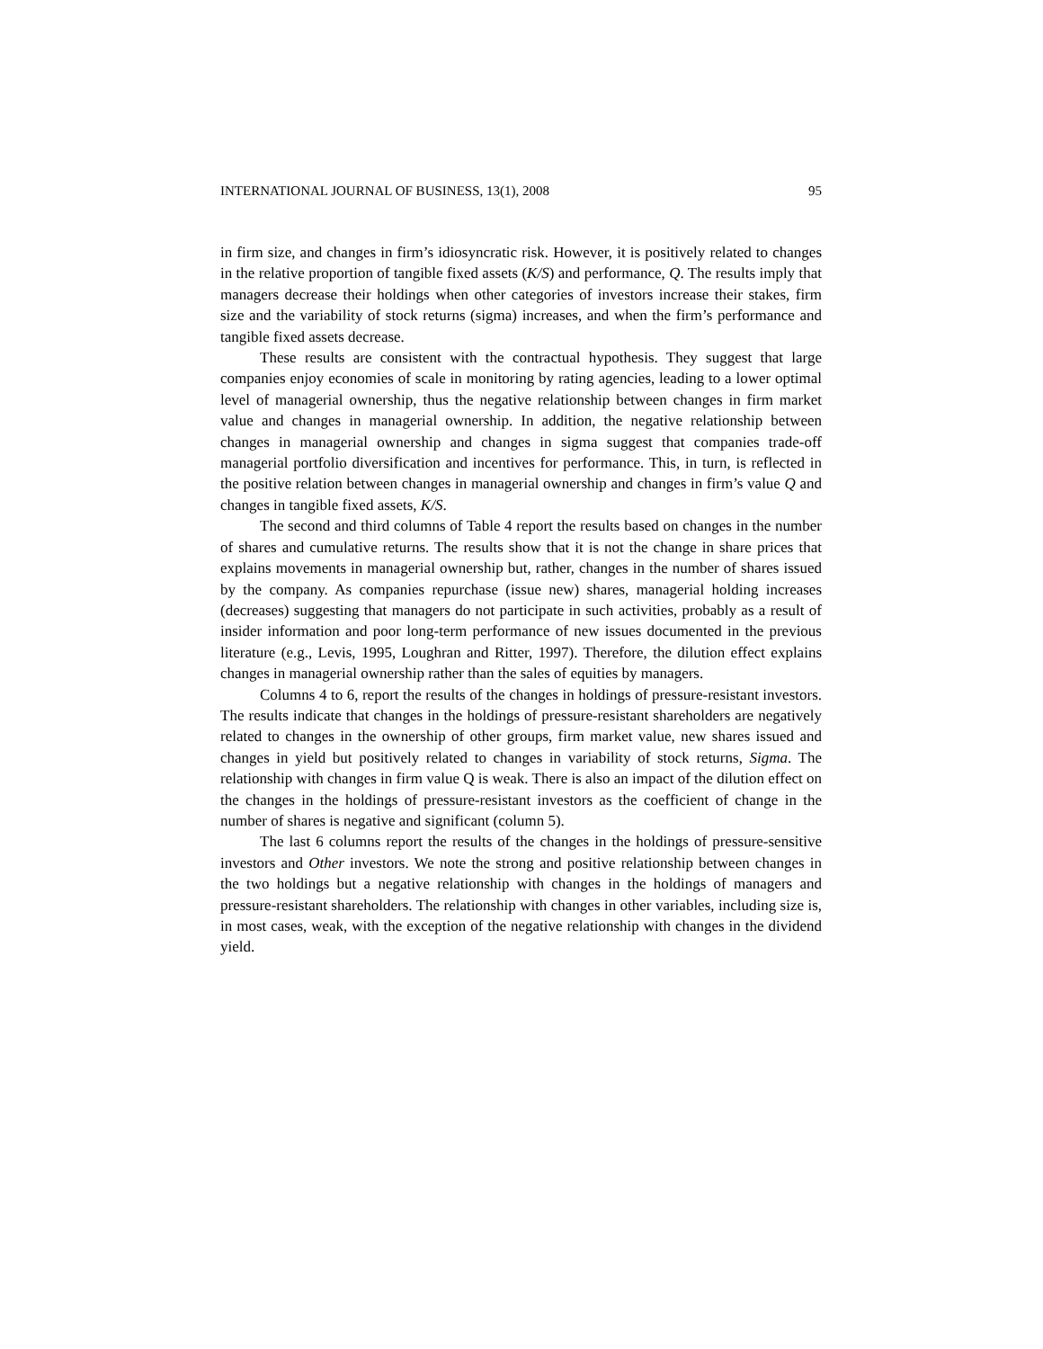INTERNATIONAL JOURNAL OF BUSINESS, 13(1), 2008 95
in firm size, and changes in firm’s idiosyncratic risk. However, it is positively related to changes in the relative proportion of tangible fixed assets (K/S) and performance, Q. The results imply that managers decrease their holdings when other categories of investors increase their stakes, firm size and the variability of stock returns (sigma) increases, and when the firm’s performance and tangible fixed assets decrease.
These results are consistent with the contractual hypothesis. They suggest that large companies enjoy economies of scale in monitoring by rating agencies, leading to a lower optimal level of managerial ownership, thus the negative relationship between changes in firm market value and changes in managerial ownership. In addition, the negative relationship between changes in managerial ownership and changes in sigma suggest that companies trade-off managerial portfolio diversification and incentives for performance. This, in turn, is reflected in the positive relation between changes in managerial ownership and changes in firm’s value Q and changes in tangible fixed assets, K/S.
The second and third columns of Table 4 report the results based on changes in the number of shares and cumulative returns. The results show that it is not the change in share prices that explains movements in managerial ownership but, rather, changes in the number of shares issued by the company. As companies repurchase (issue new) shares, managerial holding increases (decreases) suggesting that managers do not participate in such activities, probably as a result of insider information and poor long-term performance of new issues documented in the previous literature (e.g., Levis, 1995, Loughran and Ritter, 1997). Therefore, the dilution effect explains changes in managerial ownership rather than the sales of equities by managers.
Columns 4 to 6, report the results of the changes in holdings of pressure-resistant investors. The results indicate that changes in the holdings of pressure-resistant shareholders are negatively related to changes in the ownership of other groups, firm market value, new shares issued and changes in yield but positively related to changes in variability of stock returns, Sigma. The relationship with changes in firm value Q is weak. There is also an impact of the dilution effect on the changes in the holdings of pressure-resistant investors as the coefficient of change in the number of shares is negative and significant (column 5).
The last 6 columns report the results of the changes in the holdings of pressure-sensitive investors and Other investors. We note the strong and positive relationship between changes in the two holdings but a negative relationship with changes in the holdings of managers and pressure-resistant shareholders. The relationship with changes in other variables, including size is, in most cases, weak, with the exception of the negative relationship with changes in the dividend yield.